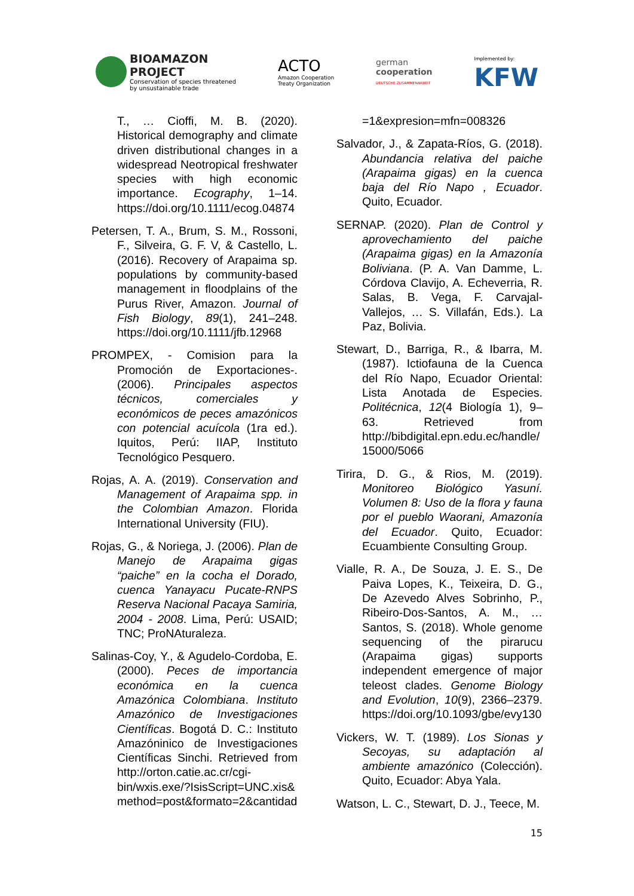BIOAMAZON
PROJECT
Conservation of species threatened
by unsustainable trade
ACTO
Amazon Cooperation
Treaty Organization
german
cooperation
DEUTSCHE ZUSAMMENARBEIT
Implemented by:
KFW
T., … Cioffi, M. B. (2020). Historical demography and climate driven distributional changes in a widespread Neotropical freshwater species with high economic importance. Ecography, 1–14. https://doi.org/10.1111/ecog.04874
Petersen, T. A., Brum, S. M., Rossoni, F., Silveira, G. F. V, & Castello, L. (2016). Recovery of Arapaima sp. populations by community-based management in floodplains of the Purus River, Amazon. Journal of Fish Biology, 89(1), 241–248. https://doi.org/10.1111/jfb.12968
PROMPEX, - Comision para la Promoción de Exportaciones-. (2006). Principales aspectos técnicos, comerciales y económicos de peces amazónicos con potencial acuícola (1ra ed.). Iquitos, Perú: IIAP, Instituto Tecnológico Pesquero.
Rojas, A. A. (2019). Conservation and Management of Arapaima spp. in the Colombian Amazon. Florida International University (FIU).
Rojas, G., & Noriega, J. (2006). Plan de Manejo de Arapaima gigas “paiche” en la cocha el Dorado, cuenca Yanayacu Pucate-RNPS Reserva Nacional Pacaya Samiria, 2004 - 2008. Lima, Perú: USAID; TNC; ProNAturaleza.
Salinas-Coy, Y., & Agudelo-Cordoba, E. (2000). Peces de importancia económica en la cuenca Amazónica Colombiana. Instituto Amazónico de Investigaciones Científicas. Bogotá D. C.: Instituto Amazóninico de Investigaciones Científicas Sinchi. Retrieved from http://orton.catie.ac.cr/cgi-bin/wxis.exe/?IsisScript=UNC.xis& method=post&formato=2&cantidad
=1&expresion=mfn=008326
Salvador, J., & Zapata-Ríos, G. (2018). Abundancia relativa del paiche (Arapaima gigas) en la cuenca baja del Río Napo , Ecuador. Quito, Ecuador.
SERNAP. (2020). Plan de Control y aprovechamiento del paiche (Arapaima gigas) en la Amazonía Boliviana. (P. A. Van Damme, L. Córdova Clavijo, A. Echeverria, R. Salas, B. Vega, F. Carvajal-Vallejos, … S. Villafán, Eds.). La Paz, Bolivia.
Stewart, D., Barriga, R., & Ibarra, M. (1987). Ictiofauna de la Cuenca del Río Napo, Ecuador Oriental: Lista Anotada de Especies. Politécnica, 12(4 Biología 1), 9–63. Retrieved from http://bibdigital.epn.edu.ec/handle/ 15000/5066
Tirira, D. G., & Rios, M. (2019). Monitoreo Biológico Yasuní. Volumen 8: Uso de la flora y fauna por el pueblo Waorani, Amazonía del Ecuador. Quito, Ecuador: Ecuambiente Consulting Group.
Vialle, R. A., De Souza, J. E. S., De Paiva Lopes, K., Teixeira, D. G., De Azevedo Alves Sobrinho, P., Ribeiro-Dos-Santos, A. M., … Santos, S. (2018). Whole genome sequencing of the pirarucu (Arapaima gigas) supports independent emergence of major teleost clades. Genome Biology and Evolution, 10(9), 2366–2379. https://doi.org/10.1093/gbe/evy130
Vickers, W. T. (1989). Los Sionas y Secoyas, su adaptación al ambiente amazónico (Colección). Quito, Ecuador: Abya Yala.
Watson, L. C., Stewart, D. J., Teece, M.
15